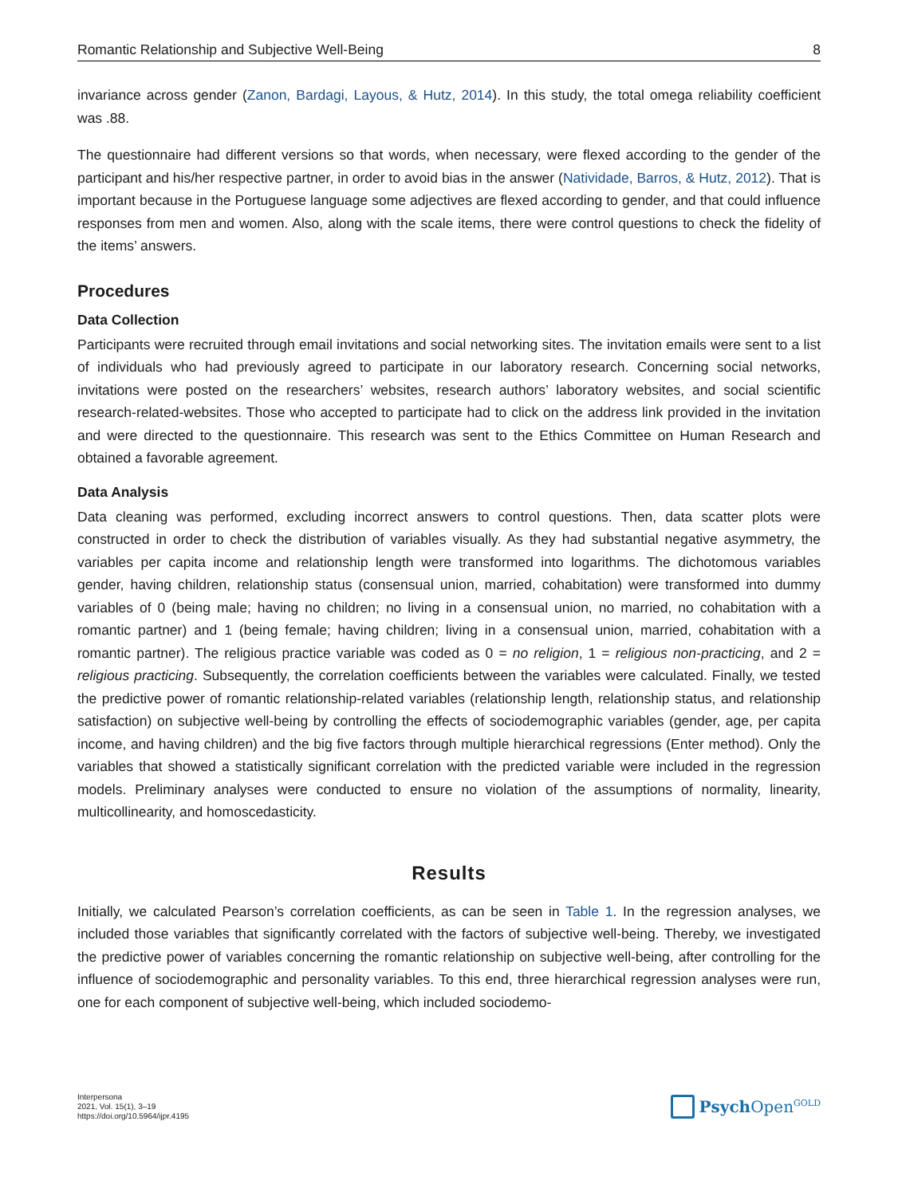Romantic Relationship and Subjective Well-Being 8
invariance across gender (Zanon, Bardagi, Layous, & Hutz, 2014). In this study, the total omega reliability coefficient was .88.
The questionnaire had different versions so that words, when necessary, were flexed according to the gender of the participant and his/her respective partner, in order to avoid bias in the answer (Natividade, Barros, & Hutz, 2012). That is important because in the Portuguese language some adjectives are flexed according to gender, and that could influence responses from men and women. Also, along with the scale items, there were control questions to check the fidelity of the items’ answers.
Procedures
Data Collection
Participants were recruited through email invitations and social networking sites. The invitation emails were sent to a list of individuals who had previously agreed to participate in our laboratory research. Concerning social networks, invitations were posted on the researchers’ websites, research authors’ laboratory websites, and social scientific research-related-websites. Those who accepted to participate had to click on the address link provided in the invitation and were directed to the questionnaire. This research was sent to the Ethics Committee on Human Research and obtained a favorable agreement.
Data Analysis
Data cleaning was performed, excluding incorrect answers to control questions. Then, data scatter plots were constructed in order to check the distribution of variables visually. As they had substantial negative asymmetry, the variables per capita income and relationship length were transformed into logarithms. The dichotomous variables gender, having children, relationship status (consensual union, married, cohabitation) were transformed into dummy variables of 0 (being male; having no children; no living in a consensual union, no married, no cohabitation with a romantic partner) and 1 (being female; having children; living in a consensual union, married, cohabitation with a romantic partner). The religious practice variable was coded as 0 = no religion, 1 = religious non-practicing, and 2 = religious practicing. Subsequently, the correlation coefficients between the variables were calculated. Finally, we tested the predictive power of romantic relationship-related variables (relationship length, relationship status, and relationship satisfaction) on subjective well-being by controlling the effects of sociodemographic variables (gender, age, per capita income, and having children) and the big five factors through multiple hierarchical regressions (Enter method). Only the variables that showed a statistically significant correlation with the predicted variable were included in the regression models. Preliminary analyses were conducted to ensure no violation of the assumptions of normality, linearity, multicollinearity, and homoscedasticity.
Results
Initially, we calculated Pearson’s correlation coefficients, as can be seen in Table 1. In the regression analyses, we included those variables that significantly correlated with the factors of subjective well-being. Thereby, we investigated the predictive power of variables concerning the romantic relationship on subjective well-being, after controlling for the influence of sociodemographic and personality variables. To this end, three hierarchical regression analyses were run, one for each component of subjective well-being, which included sociodemo-
Interpersona
2021, Vol. 15(1), 3–19
https://doi.org/10.5964/ijpr.4195
Psych Open<sup>GOLD</sup>